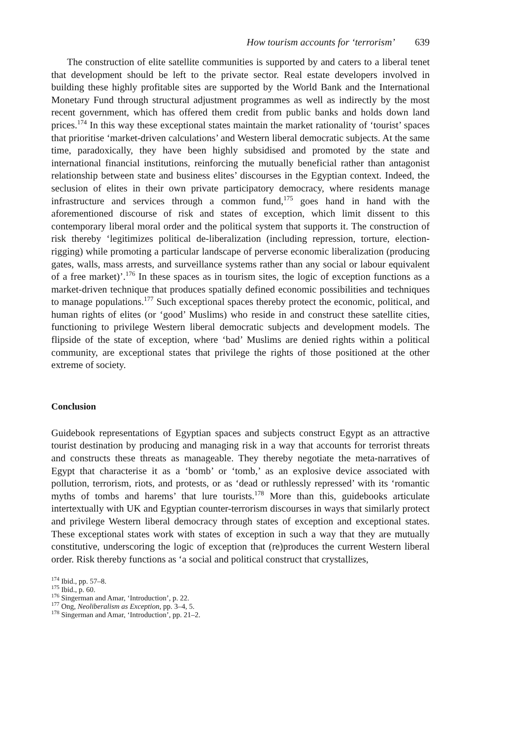How tourism accounts for ‘terrorism’ 639
The construction of elite satellite communities is supported by and caters to a liberal tenet that development should be left to the private sector. Real estate developers involved in building these highly profitable sites are supported by the World Bank and the International Monetary Fund through structural adjustment programmes as well as indirectly by the most recent government, which has offered them credit from public banks and holds down land prices.<sup>174</sup> In this way these exceptional states maintain the market rationality of ‘tourist’ spaces that prioritise ‘market-driven calculations’ and Western liberal democratic subjects. At the same time, paradoxically, they have been highly subsidised and promoted by the state and international financial institutions, reinforcing the mutually beneficial rather than antagonist relationship between state and business elites’ discourses in the Egyptian context. Indeed, the seclusion of elites in their own private participatory democracy, where residents manage infrastructure and services through a common fund,<sup>175</sup> goes hand in hand with the aforementioned discourse of risk and states of exception, which limit dissent to this contemporary liberal moral order and the political system that supports it. The construction of risk thereby ‘legitimizes political de-liberalization (including repression, torture, election-rigging) while promoting a particular landscape of perverse economic liberalization (producing gates, walls, mass arrests, and surveillance systems rather than any social or labour equivalent of a free market)’.<sup>176</sup> In these spaces as in tourism sites, the logic of exception functions as a market-driven technique that produces spatially defined economic possibilities and techniques to manage populations.<sup>177</sup> Such exceptional spaces thereby protect the economic, political, and human rights of elites (or ‘good’ Muslims) who reside in and construct these satellite cities, functioning to privilege Western liberal democratic subjects and development models. The flipside of the state of exception, where ‘bad’ Muslims are denied rights within a political community, are exceptional states that privilege the rights of those positioned at the other extreme of society.
Conclusion
Guidebook representations of Egyptian spaces and subjects construct Egypt as an attractive tourist destination by producing and managing risk in a way that accounts for terrorist threats and constructs these threats as manageable. They thereby negotiate the meta-narratives of Egypt that characterise it as a ‘bomb’ or ‘tomb,’ as an explosive device associated with pollution, terrorism, riots, and protests, or as ‘dead or ruthlessly repressed’ with its ‘romantic myths of tombs and harems’ that lure tourists.<sup>178</sup> More than this, guidebooks articulate intertextually with UK and Egyptian counter-terrorism discourses in ways that similarly protect and privilege Western liberal democracy through states of exception and exceptional states. These exceptional states work with states of exception in such a way that they are mutually constitutive, underscoring the logic of exception that (re)produces the current Western liberal order. Risk thereby functions as ‘a social and political construct that crystallizes,
<sup>174</sup> Ibid., pp. 57–8.
<sup>175</sup> Ibid., p. 60.
<sup>176</sup> Singerman and Amar, ‘Introduction’, p. 22.
<sup>177</sup> Ong, Neoliberalism as Exception, pp. 3–4, 5.
<sup>178</sup> Singerman and Amar, ‘Introduction’, pp. 21–2.